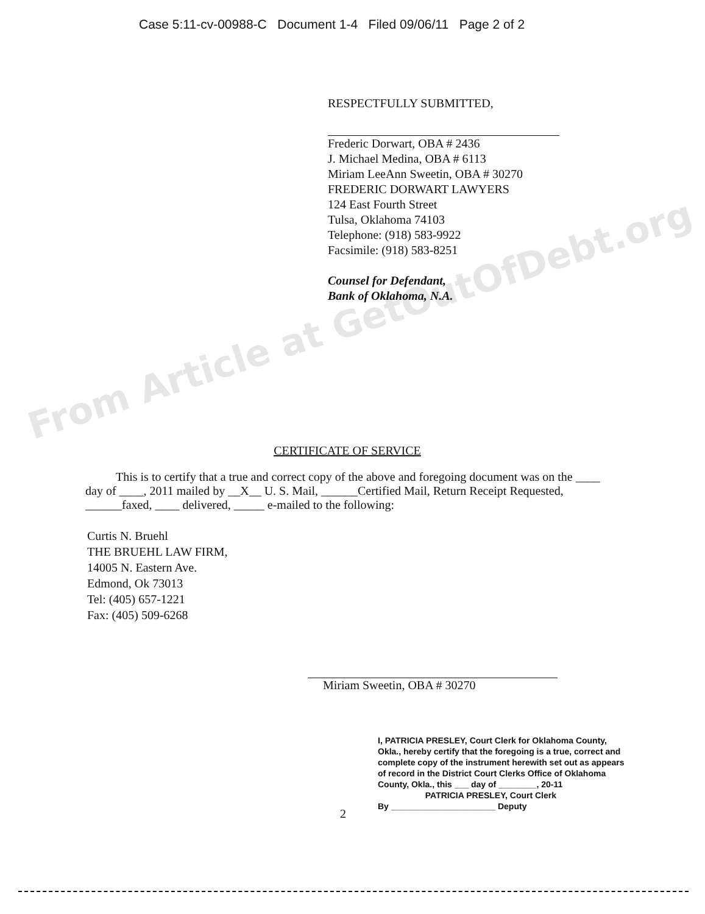From Article at GetOutOfDebt.org
Case 5:11-cv-00988-C Document 1-4 Filed 09/06/11 Page 2 of 2
RESPECTFULLY SUBMITTED,
Frederic Dorwart, OBA # 2436
J. Michael Medina, OBA # 6113
Miriam LeeAnn Sweetin, OBA # 30270
FREDERIC DORWART LAWYERS
124 East Fourth Street
Tulsa, Oklahoma 74103
Telephone: (918) 583-9922
Facsimile: (918) 583-8251
Counsel for Defendant,
Bank of Oklahoma, N.A.
CERTIFICATE OF SERVICE
This is to certify that a true and correct copy of the above and foregoing document was on the ____ day of ____, 2011 mailed by __X__ U. S. Mail, ______Certified Mail, Return Receipt Requested, ______faxed, ____ delivered, _____ e-mailed to the following:
Curtis N. Bruehl
THE BRUEHL LAW FIRM,
14005 N. Eastern Ave.
Edmond, Ok 73013
Tel: (405) 657-1221
Fax: (405) 509-6268
Miriam Sweetin, OBA # 30270
I, PATRICIA PRESLEY, Court Clerk for Oklahoma County, Okla., hereby certify that the foregoing is a true, correct and complete copy of the instrument herewith set out as appears of record in the District Court Clerks Office of Oklahoma County, Okla., this ___ day of ________, 20-11
PATRICIA PRESLEY, Court Clerk
By ______________________ Deputy
2